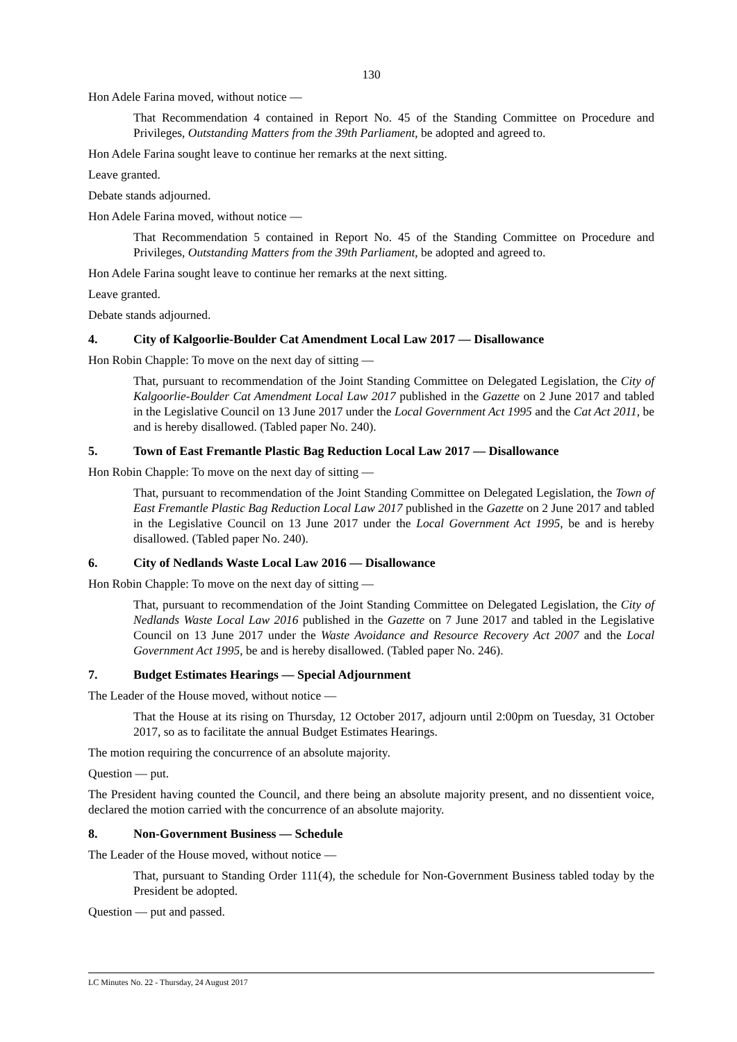130
Hon Adele Farina moved, without notice —
That Recommendation 4 contained in Report No. 45 of the Standing Committee on Procedure and Privileges, Outstanding Matters from the 39th Parliament, be adopted and agreed to.
Hon Adele Farina sought leave to continue her remarks at the next sitting.
Leave granted.
Debate stands adjourned.
Hon Adele Farina moved, without notice —
That Recommendation 5 contained in Report No. 45 of the Standing Committee on Procedure and Privileges, Outstanding Matters from the 39th Parliament, be adopted and agreed to.
Hon Adele Farina sought leave to continue her remarks at the next sitting.
Leave granted.
Debate stands adjourned.
4. City of Kalgoorlie-Boulder Cat Amendment Local Law 2017 — Disallowance
Hon Robin Chapple: To move on the next day of sitting —
That, pursuant to recommendation of the Joint Standing Committee on Delegated Legislation, the City of Kalgoorlie-Boulder Cat Amendment Local Law 2017 published in the Gazette on 2 June 2017 and tabled in the Legislative Council on 13 June 2017 under the Local Government Act 1995 and the Cat Act 2011, be and is hereby disallowed. (Tabled paper No. 240).
5. Town of East Fremantle Plastic Bag Reduction Local Law 2017 — Disallowance
Hon Robin Chapple: To move on the next day of sitting —
That, pursuant to recommendation of the Joint Standing Committee on Delegated Legislation, the Town of East Fremantle Plastic Bag Reduction Local Law 2017 published in the Gazette on 2 June 2017 and tabled in the Legislative Council on 13 June 2017 under the Local Government Act 1995, be and is hereby disallowed. (Tabled paper No. 240).
6. City of Nedlands Waste Local Law 2016 — Disallowance
Hon Robin Chapple: To move on the next day of sitting —
That, pursuant to recommendation of the Joint Standing Committee on Delegated Legislation, the City of Nedlands Waste Local Law 2016 published in the Gazette on 7 June 2017 and tabled in the Legislative Council on 13 June 2017 under the Waste Avoidance and Resource Recovery Act 2007 and the Local Government Act 1995, be and is hereby disallowed. (Tabled paper No. 246).
7. Budget Estimates Hearings — Special Adjournment
The Leader of the House moved, without notice —
That the House at its rising on Thursday, 12 October 2017, adjourn until 2:00pm on Tuesday, 31 October 2017, so as to facilitate the annual Budget Estimates Hearings.
The motion requiring the concurrence of an absolute majority.
Question — put.
The President having counted the Council, and there being an absolute majority present, and no dissentient voice, declared the motion carried with the concurrence of an absolute majority.
8. Non-Government Business — Schedule
The Leader of the House moved, without notice —
That, pursuant to Standing Order 111(4), the schedule for Non-Government Business tabled today by the President be adopted.
Question — put and passed.
LC Minutes No. 22 - Thursday, 24 August 2017